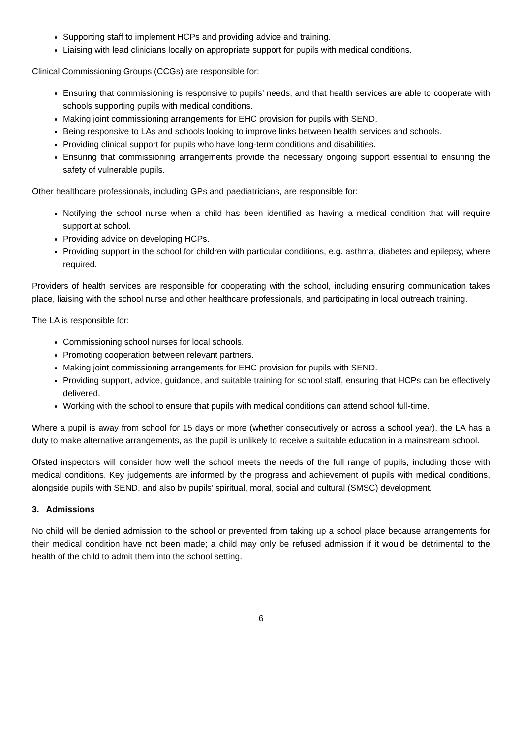Supporting staff to implement HCPs and providing advice and training.
Liaising with lead clinicians locally on appropriate support for pupils with medical conditions.
Clinical Commissioning Groups (CCGs) are responsible for:
Ensuring that commissioning is responsive to pupils’ needs, and that health services are able to cooperate with schools supporting pupils with medical conditions.
Making joint commissioning arrangements for EHC provision for pupils with SEND.
Being responsive to LAs and schools looking to improve links between health services and schools.
Providing clinical support for pupils who have long-term conditions and disabilities.
Ensuring that commissioning arrangements provide the necessary ongoing support essential to ensuring the safety of vulnerable pupils.
Other healthcare professionals, including GPs and paediatricians, are responsible for:
Notifying the school nurse when a child has been identified as having a medical condition that will require support at school.
Providing advice on developing HCPs.
Providing support in the school for children with particular conditions, e.g. asthma, diabetes and epilepsy, where required.
Providers of health services are responsible for cooperating with the school, including ensuring communication takes place, liaising with the school nurse and other healthcare professionals, and participating in local outreach training.
The LA is responsible for:
Commissioning school nurses for local schools.
Promoting cooperation between relevant partners.
Making joint commissioning arrangements for EHC provision for pupils with SEND.
Providing support, advice, guidance, and suitable training for school staff, ensuring that HCPs can be effectively delivered.
Working with the school to ensure that pupils with medical conditions can attend school full-time.
Where a pupil is away from school for 15 days or more (whether consecutively or across a school year), the LA has a duty to make alternative arrangements, as the pupil is unlikely to receive a suitable education in a mainstream school.
Ofsted inspectors will consider how well the school meets the needs of the full range of pupils, including those with medical conditions. Key judgements are informed by the progress and achievement of pupils with medical conditions, alongside pupils with SEND, and also by pupils’ spiritual, moral, social and cultural (SMSC) development.
3. Admissions
No child will be denied admission to the school or prevented from taking up a school place because arrangements for their medical condition have not been made; a child may only be refused admission if it would be detrimental to the health of the child to admit them into the school setting.
6